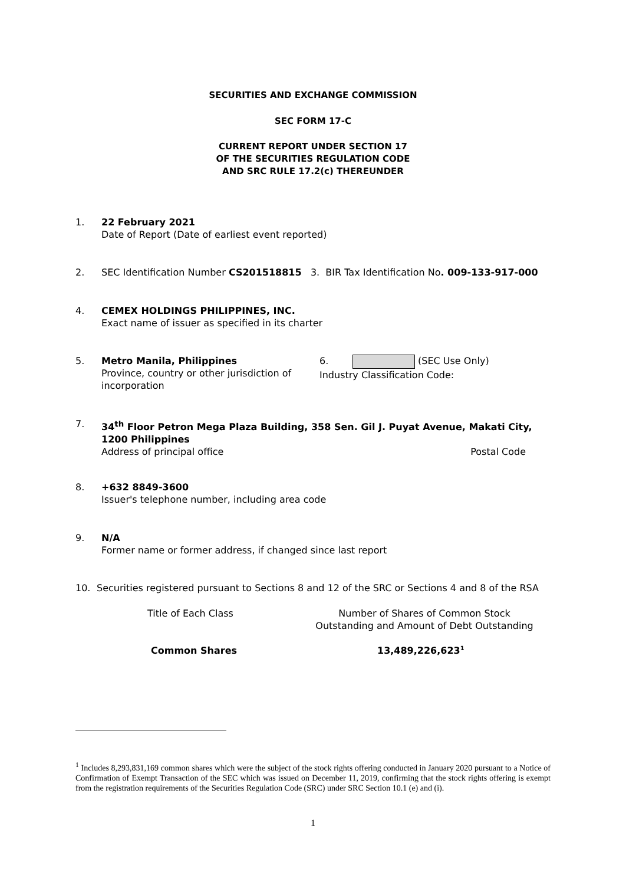SECURITIES AND EXCHANGE COMMISSION
SEC FORM 17-C
CURRENT REPORT UNDER SECTION 17
OF THE SECURITIES REGULATION CODE
AND SRC RULE 17.2(c) THEREUNDER
1. 22 February 2021
Date of Report (Date of earliest event reported)
2. SEC Identification Number CS201518815 3. BIR Tax Identification No. 009-133-917-000
4. CEMEX HOLDINGS PHILIPPINES, INC.
Exact name of issuer as specified in its charter
5. Metro Manila, Philippines
Province, country or other jurisdiction of incorporation 6. (SEC Use Only)
Industry Classification Code:
7. 34<sup>th</sup> Floor Petron Mega Plaza Building, 358 Sen. Gil J. Puyat Avenue, Makati City, 1200 Philippines
Address of principal office Postal Code
8. +632 8849-3600
Issuer's telephone number, including area code
9. N/A
Former name or former address, if changed since last report
10. Securities registered pursuant to Sections 8 and 12 of the SRC or Sections 4 and 8 of the RSA
Title of Each Class
Number of Shares of Common Stock
Outstanding and Amount of Debt Outstanding
Common Shares 13,489,226,623<sup>1</sup>
<sup>1</sup> Includes 8,293,831,169 common shares which were the subject of the stock rights offering conducted in January 2020 pursuant to a Notice of Confirmation of Exempt Transaction of the SEC which was issued on December 11, 2019, confirming that the stock rights offering is exempt from the registration requirements of the Securities Regulation Code (SRC) under SRC Section 10.1 (e) and (i).
1